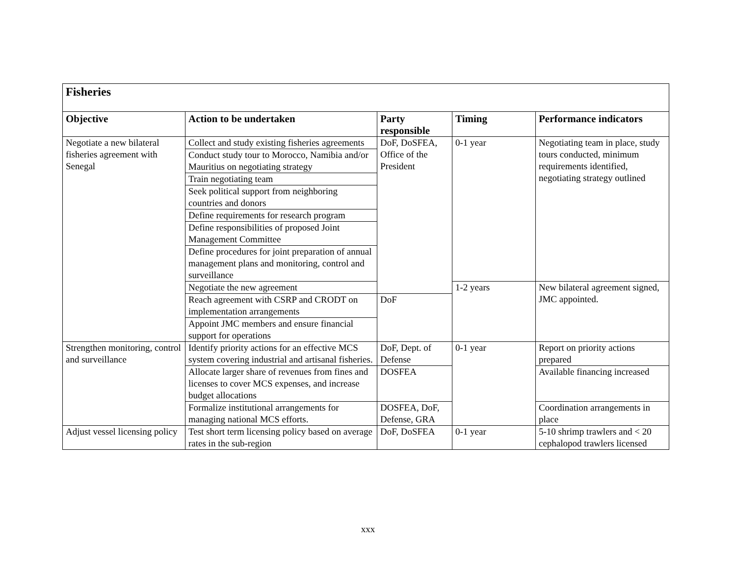| Fisheries | | | | |
| --- | --- | --- | --- | --- |
| Objective | Action to be undertaken | Party responsible | Timing | Performance indicators |
| Negotiate a new bilateral fisheries agreement with Senegal | Collect and study existing fisheries agreements | DoF, DoSFEA, Office of the President | 0-1 year | Negotiating team in place, study tours conducted, minimum requirements identified, negotiating strategy outlined |
| | Conduct study tour to Morocco, Namibia and/or Mauritius on negotiating strategy | | | |
| | Train negotiating team | | | |
| | Seek political support from neighboring countries and donors | | | |
| | Define requirements for research program | | | |
| | Define responsibilities of proposed Joint Management Committee | | | |
| | Define procedures for joint preparation of annual management plans and monitoring, control and surveillance | | | |
| | Negotiate the new agreement | | 1-2 years | New bilateral agreement signed, JMC appointed. |
| | Reach agreement with CSRP and CRODT on implementation arrangements | DoF | | |
| | Appoint JMC members and ensure financial support for operations | | | |
| Strengthen monitoring, control and surveillance | Identify priority actions for an effective MCS system covering industrial and artisanal fisheries. | DoF, Dept. of Defense | 0-1 year | Report on priority actions prepared |
| | Allocate larger share of revenues from fines and licenses to cover MCS expenses, and increase budget allocations | DOSFEA | | Available financing increased |
| | Formalize institutional arrangements for managing national MCS efforts. | DOSFEA, DoF, Defense, GRA | | Coordination arrangements in place |
| Adjust vessel licensing policy | Test short term licensing policy based on average rates in the sub-region | DoF, DoSFEA | 0-1 year | 5-10 shrimp trawlers and < 20 cephalopod trawlers licensed |
xxx